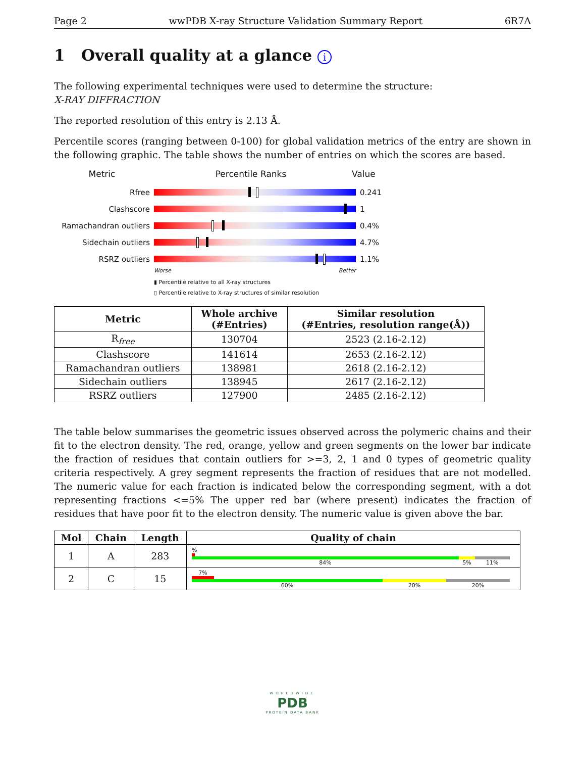Page 2 wwPDB X-ray Structure Validation Summary Report 6R7A
1 Overall quality at a glance i
The following experimental techniques were used to determine the structure:
X-RAY DIFFRACTION
The reported resolution of this entry is 2.13 Å.
Percentile scores (ranging between 0-100) for global validation metrics of the entry are shown in the following graphic. The table shows the number of entries on which the scores are based.
Metric Percentile Ranks Value
Rfree 0.241
Clashscore 1
Ramachandran outliers 0.4%
Sidechain outliers 4.7%
RSRZ outliers 1.1%
Worse Better
▮ Percentile relative to all X-ray structures
▯ Percentile relative to X-ray structures of similar resolution
| Metric | Whole archive (#Entries) | Similar resolution (#Entries, resolution range(Å)) |
| --- | --- | --- |
| R<sub>free</sub> | 130704 | 2523 (2.16-2.12) |
| Clashscore | 141614 | 2653 (2.16-2.12) |
| Ramachandran outliers | 138981 | 2618 (2.16-2.12) |
| Sidechain outliers | 138945 | 2617 (2.16-2.12) |
| RSRZ outliers | 127900 | 2485 (2.16-2.12) |
The table below summarises the geometric issues observed across the polymeric chains and their fit to the electron density. The red, orange, yellow and green segments on the lower bar indicate the fraction of residues that contain outliers for >=3, 2, 1 and 0 types of geometric quality criteria respectively. A grey segment represents the fraction of residues that are not modelled. The numeric value for each fraction is indicated below the corresponding segment, with a dot representing fractions <=5% The upper red bar (where present) indicates the fraction of residues that have poor fit to the electron density. The numeric value is given above the bar.
| Mol | Chain | Length | Quality of chain |
| --- | --- | --- | --- |
| 1 | A | 283 | % 84% 5% 11% |
| 2 | C | 15 | 7% 60% 20% 20% |
WORLDWIDE
PDB
PROTEIN DATA BANK